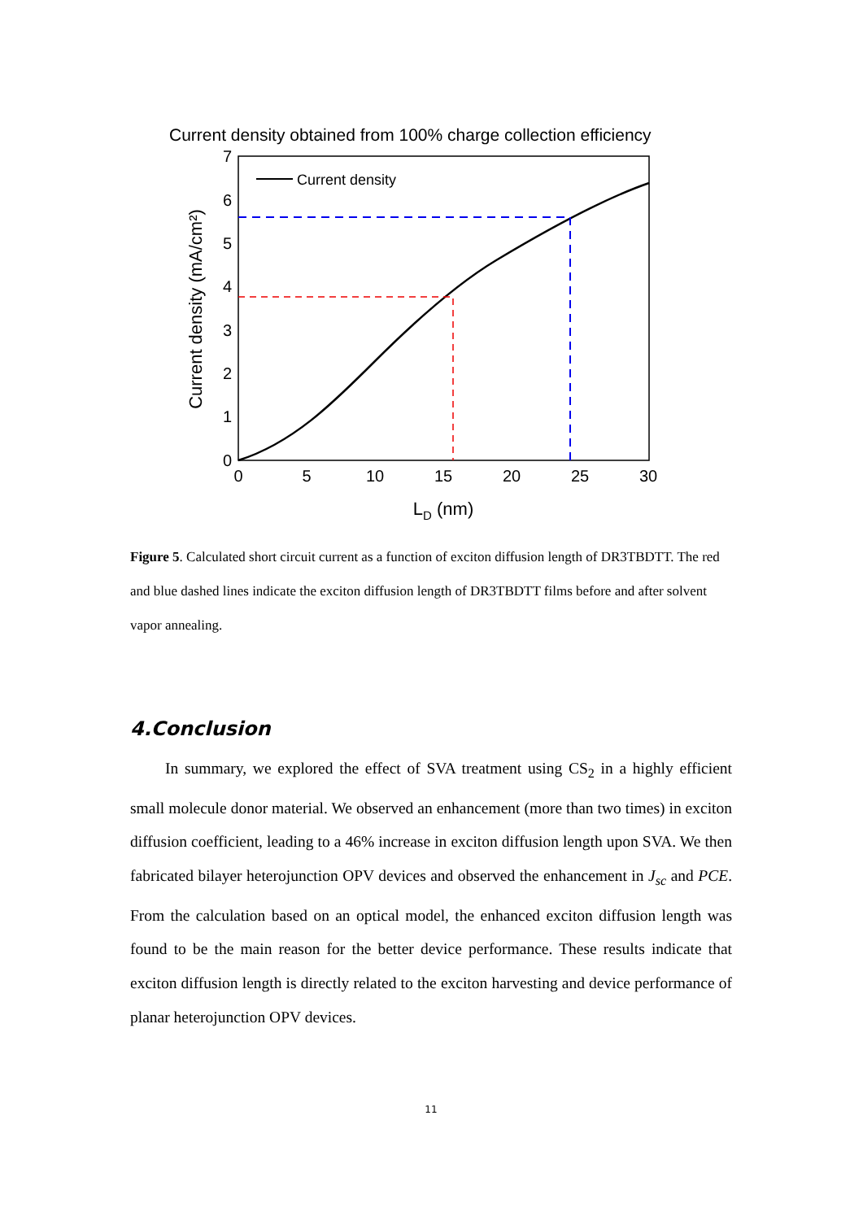Current density obtained from 100% charge collection efficiency
0
1
2
3
4
5
6
7
0
5
10
15
20
25
30
LD (nm)
Current density (mA/cm²)
Current density
Figure 5. Calculated short circuit current as a function of exciton diffusion length of DR3TBDTT. The red and blue dashed lines indicate the exciton diffusion length of DR3TBDTT films before and after solvent vapor annealing.
4.Conclusion
In summary, we explored the effect of SVA treatment using CS<sub>2</sub> in a highly efficient small molecule donor material. We observed an enhancement (more than two times) in exciton diffusion coefficient, leading to a 46% increase in exciton diffusion length upon SVA. We then fabricated bilayer heterojunction OPV devices and observed the enhancement in J<sub>sc</sub> and PCE. From the calculation based on an optical model, the enhanced exciton diffusion length was found to be the main reason for the better device performance. These results indicate that exciton diffusion length is directly related to the exciton harvesting and device performance of planar heterojunction OPV devices.
11